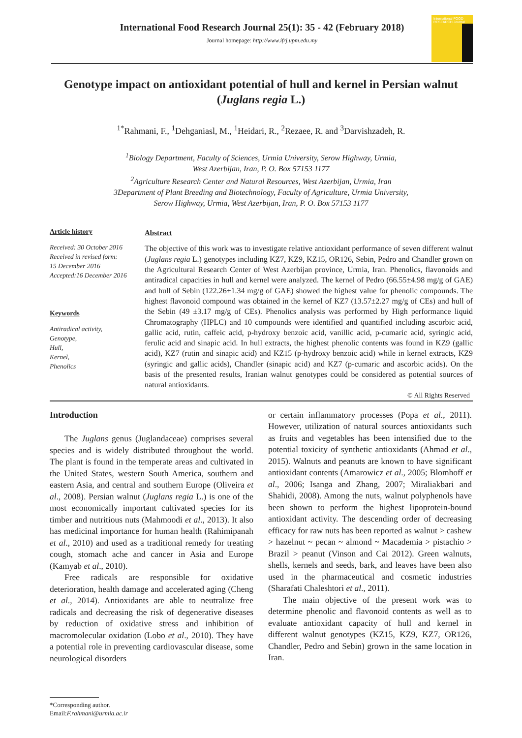International Food Research Journal 25(1): 35 - 42 (February 2018)
Journal homepage: http://www.ifrj.upm.edu.my
International FOOD RESEARCH Journal
Genotype impact on antioxidant potential of hull and kernel in Persian walnut (Juglans regia L.)
<sup>1*</sup>Rahmani, F., <sup>1</sup>Dehganiasl, M., <sup>1</sup>Heidari, R., <sup>2</sup>Rezaee, R. and <sup>3</sup>Darvishzadeh, R.
<sup>1</sup> Biology Department, Faculty of Sciences, Urmia University, Serow Highway, Urmia,
West Azerbijan, Iran, P. O. Box 57153 1177
<sup>2</sup> Agriculture Research Center and Natural Resources, West Azerbijan, Urmia, Iran
3Department of Plant Breeding and Biotechnology, Faculty of Agriculture, Urmia University,
Serow Highway, Urmia, West Azerbijan, Iran, P. O. Box 57153 1177
Article history
Received: 30 October 2016
Received in revised form:
15 December 2016
Accepted:16 December 2016
Keywords
Antiradical activity,
Genotype,
Hull,
Kernel,
Phenolics
Abstract
The objective of this work was to investigate relative antioxidant performance of seven different walnut (Juglans regia L.) genotypes including KZ7, KZ9, KZ15, OR126, Sebin, Pedro and Chandler grown on the Agricultural Research Center of West Azerbijan province, Urmia, Iran. Phenolics, flavonoids and antiradical capacities in hull and kernel were analyzed. The kernel of Pedro (66.55±4.98 mg/g of GAE) and hull of Sebin (122.26±1.34 mg/g of GAE) showed the highest value for phenolic compounds. The highest flavonoid compound was obtained in the kernel of KZ7 (13.57±2.27 mg/g of CEs) and hull of the Sebin (49 ±3.17 mg/g of CEs). Phenolics analysis was performed by High performance liquid Chromatography (HPLC) and 10 compounds were identified and quantified including ascorbic acid, gallic acid, rutin, caffeic acid, p-hydroxy benzoic acid, vanillic acid, p-cumaric acid, syringic acid, ferulic acid and sinapic acid. In hull extracts, the highest phenolic contents was found in KZ9 (gallic acid), KZ7 (rutin and sinapic acid) and KZ15 (p-hydroxy benzoic acid) while in kernel extracts, KZ9 (syringic and gallic acids), Chandler (sinapic acid) and KZ7 (p-cumaric and ascorbic acids). On the basis of the presented results, Iranian walnut genotypes could be considered as potential sources of natural antioxidants.
© All Rights Reserved
Introduction
The Juglans genus (Juglandaceae) comprises several species and is widely distributed throughout the world. The plant is found in the temperate areas and cultivated in the United States, western South America, southern and eastern Asia, and central and southern Europe (Oliveira et al., 2008). Persian walnut (Juglans regia L.) is one of the most economically important cultivated species for its timber and nutritious nuts (Mahmoodi et al., 2013). It also has medicinal importance for human health (Rahimipanah et al., 2010) and used as a traditional remedy for treating cough, stomach ache and cancer in Asia and Europe (Kamyab et al., 2010).
Free radicals are responsible for oxidative deterioration, health damage and accelerated aging (Cheng et al., 2014). Antioxidants are able to neutralize free radicals and decreasing the risk of degenerative diseases by reduction of oxidative stress and inhibition of macromolecular oxidation (Lobo et al., 2010). They have a potential role in preventing cardiovascular disease, some neurological disorders
or certain inflammatory processes (Popa et al., 2011). However, utilization of natural sources antioxidants such as fruits and vegetables has been intensified due to the potential toxicity of synthetic antioxidants (Ahmad et al., 2015). Walnuts and peanuts are known to have significant antioxidant contents (Amarowicz et al., 2005; Blomhoff et al., 2006; Isanga and Zhang, 2007; Miraliakbari and Shahidi, 2008). Among the nuts, walnut polyphenols have been shown to perform the highest lipoprotein-bound antioxidant activity. The descending order of decreasing efficacy for raw nuts has been reported as walnut > cashew > hazelnut ~ pecan ~ almond ~ Macademia > pistachio > Brazil > peanut (Vinson and Cai 2012). Green walnuts, shells, kernels and seeds, bark, and leaves have been also used in the pharmaceutical and cosmetic industries (Sharafati Chaleshtori et al., 2011).
The main objective of the present work was to determine phenolic and flavonoid contents as well as to evaluate antioxidant capacity of hull and kernel in different walnut genotypes (KZ15, KZ9, KZ7, OR126, Chandler, Pedro and Sebin) grown in the same location in Iran.
*Corresponding author.
Email:F.rahmani@urmia.ac.ir